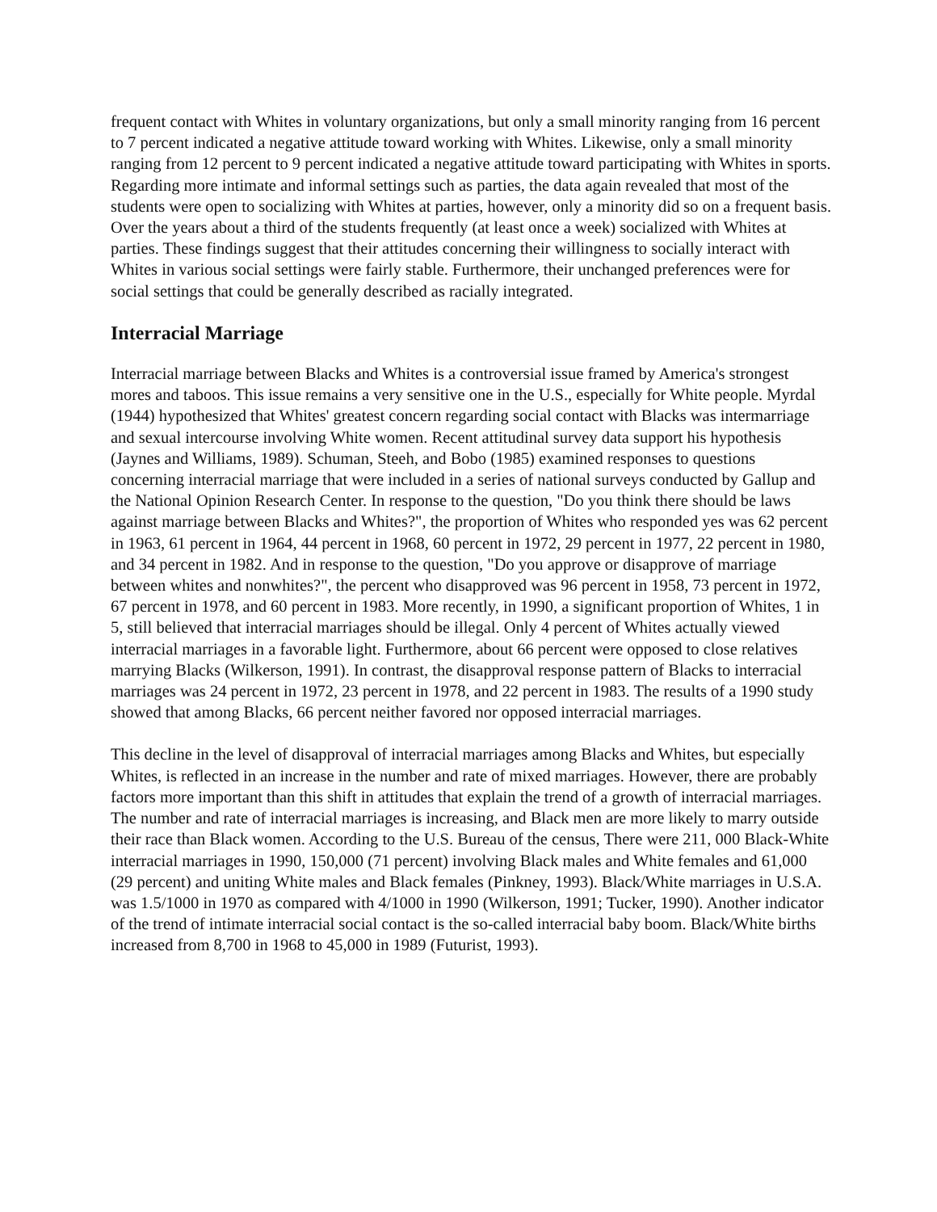frequent contact with Whites in voluntary organizations, but only a small minority ranging from 16 percent to 7 percent indicated a negative attitude toward working with Whites. Likewise, only a small minority ranging from 12 percent to 9 percent indicated a negative attitude toward participating with Whites in sports. Regarding more intimate and informal settings such as parties, the data again revealed that most of the students were open to socializing with Whites at parties, however, only a minority did so on a frequent basis. Over the years about a third of the students frequently (at least once a week) socialized with Whites at parties. These findings suggest that their attitudes concerning their willingness to socially interact with Whites in various social settings were fairly stable. Furthermore, their unchanged preferences were for social settings that could be generally described as racially integrated.
Interracial Marriage
Interracial marriage between Blacks and Whites is a controversial issue framed by America's strongest mores and taboos. This issue remains a very sensitive one in the U.S., especially for White people. Myrdal (1944) hypothesized that Whites' greatest concern regarding social contact with Blacks was intermarriage and sexual intercourse involving White women. Recent attitudinal survey data support his hypothesis (Jaynes and Williams, 1989). Schuman, Steeh, and Bobo (1985) examined responses to questions concerning interracial marriage that were included in a series of national surveys conducted by Gallup and the National Opinion Research Center. In response to the question, "Do you think there should be laws against marriage between Blacks and Whites?", the proportion of Whites who responded yes was 62 percent in 1963, 61 percent in 1964, 44 percent in 1968, 60 percent in 1972, 29 percent in 1977, 22 percent in 1980, and 34 percent in 1982. And in response to the question, "Do you approve or disapprove of marriage between whites and nonwhites?", the percent who disapproved was 96 percent in 1958, 73 percent in 1972, 67 percent in 1978, and 60 percent in 1983. More recently, in 1990, a significant proportion of Whites, 1 in 5, still believed that interracial marriages should be illegal. Only 4 percent of Whites actually viewed interracial marriages in a favorable light. Furthermore, about 66 percent were opposed to close relatives marrying Blacks (Wilkerson, 1991). In contrast, the disapproval response pattern of Blacks to interracial marriages was 24 percent in 1972, 23 percent in 1978, and 22 percent in 1983. The results of a 1990 study showed that among Blacks, 66 percent neither favored nor opposed interracial marriages.
This decline in the level of disapproval of interracial marriages among Blacks and Whites, but especially Whites, is reflected in an increase in the number and rate of mixed marriages. However, there are probably factors more important than this shift in attitudes that explain the trend of a growth of interracial marriages. The number and rate of interracial marriages is increasing, and Black men are more likely to marry outside their race than Black women. According to the U.S. Bureau of the census, There were 211, 000 Black-White interracial marriages in 1990, 150,000 (71 percent) involving Black males and White females and 61,000 (29 percent) and uniting White males and Black females (Pinkney, 1993). Black/White marriages in U.S.A. was 1.5/1000 in 1970 as compared with 4/1000 in 1990 (Wilkerson, 1991; Tucker, 1990). Another indicator of the trend of intimate interracial social contact is the so-called interracial baby boom. Black/White births increased from 8,700 in 1968 to 45,000 in 1989 (Futurist, 1993).